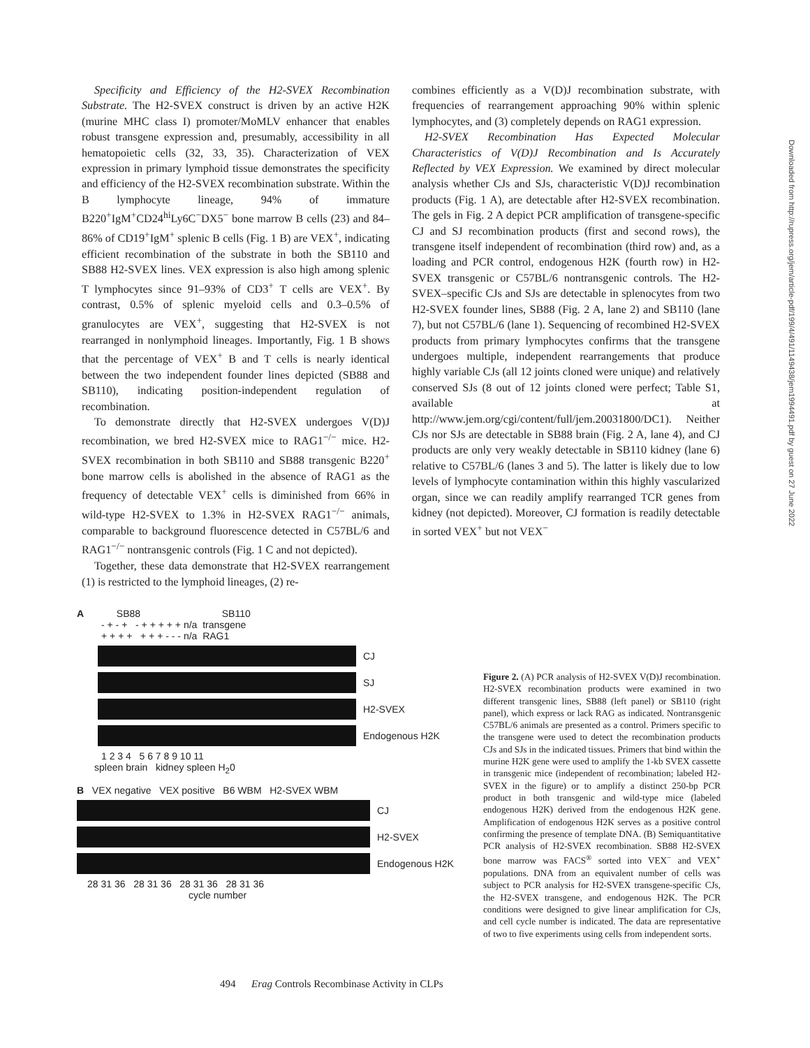Specificity and Efficiency of the H2-SVEX Recombination Substrate. The H2-SVEX construct is driven by an active H2K (murine MHC class I) promoter/MoMLV enhancer that enables robust transgene expression and, presumably, accessibility in all hematopoietic cells (32, 33, 35). Characterization of VEX expression in primary lymphoid tissue demonstrates the specificity and efficiency of the H2-SVEX recombination substrate. Within the B lymphocyte lineage, 94% of immature B220<sup>+</sup>IgM<sup>+</sup>CD24<sup>hi</sup>Ly6C<sup>−</sup>DX5<sup>−</sup> bone marrow B cells (23) and 84–86% of CD19<sup>+</sup>IgM<sup>+</sup> splenic B cells (Fig. 1 B) are VEX<sup>+</sup>, indicating efficient recombination of the substrate in both the SB110 and SB88 H2-SVEX lines. VEX expression is also high among splenic T lymphocytes since 91–93% of CD3<sup>+</sup> T cells are VEX<sup>+</sup>. By contrast, 0.5% of splenic myeloid cells and 0.3–0.5% of granulocytes are VEX<sup>+</sup>, suggesting that H2-SVEX is not rearranged in nonlymphoid lineages. Importantly, Fig. 1 B shows that the percentage of VEX<sup>+</sup> B and T cells is nearly identical between the two independent founder lines depicted (SB88 and SB110), indicating position-independent regulation of recombination.
To demonstrate directly that H2-SVEX undergoes V(D)J recombination, we bred H2-SVEX mice to RAG1<sup>−/−</sup> mice. H2-SVEX recombination in both SB110 and SB88 transgenic B220<sup>+</sup> bone marrow cells is abolished in the absence of RAG1 as the frequency of detectable VEX<sup>+</sup> cells is diminished from 66% in wild-type H2-SVEX to 1.3% in H2-SVEX RAG1<sup>−/−</sup> animals, comparable to background fluorescence detected in C57BL/6 and RAG1<sup>−/−</sup> nontransgenic controls (Fig. 1 C and not depicted).
Together, these data demonstrate that H2-SVEX rearrangement (1) is restricted to the lymphoid lineages, (2) re-
combines efficiently as a V(D)J recombination substrate, with frequencies of rearrangement approaching 90% within splenic lymphocytes, and (3) completely depends on RAG1 expression.
H2-SVEX Recombination Has Expected Molecular Characteristics of V(D)J Recombination and Is Accurately Reflected by VEX Expression. We examined by direct molecular analysis whether CJs and SJs, characteristic V(D)J recombination products (Fig. 1 A), are detectable after H2-SVEX recombination. The gels in Fig. 2 A depict PCR amplification of transgene-specific CJ and SJ recombination products (first and second rows), the transgene itself independent of recombination (third row) and, as a loading and PCR control, endogenous H2K (fourth row) in H2-SVEX transgenic or C57BL/6 nontransgenic controls. The H2-SVEX–specific CJs and SJs are detectable in splenocytes from two H2-SVEX founder lines, SB88 (Fig. 2 A, lane 2) and SB110 (lane 7), but not C57BL/6 (lane 1). Sequencing of recombined H2-SVEX products from primary lymphocytes confirms that the transgene undergoes multiple, independent rearrangements that produce highly variable CJs (all 12 joints cloned were unique) and relatively conserved SJs (8 out of 12 joints cloned were perfect; Table S1, available at http://www.jem.org/cgi/content/full/jem.20031800/DC1). Neither CJs nor SJs are detectable in SB88 brain (Fig. 2 A, lane 4), and CJ products are only very weakly detectable in SB110 kidney (lane 6) relative to C57BL/6 (lanes 3 and 5). The latter is likely due to low levels of lymphocyte contamination within this highly vascularized organ, since we can readily amplify rearranged TCR genes from kidney (not depicted). Moreover, CJ formation is readily detectable in sorted VEX<sup>+</sup> but not VEX<sup>−</sup>
A SB88 SB110
- + - + - + + + + + n/a transgene
+ + + + + + + - - - n/a RAG1
CJ
SJ
H2-SVEX
Endogenous H2K
1 2 3 4 5 6 7 8 9 10 11
spleen brain kidney spleen H<sub>2</sub>0
B VEX negative VEX positive B6 WBM H2-SVEX WBM
CJ
H2-SVEX
Endogenous H2K
28 31 36 28 31 36 28 31 36 28 31 36
cycle number
Figure 2. (A) PCR analysis of H2-SVEX V(D)J recombination. H2-SVEX recombination products were examined in two different transgenic lines, SB88 (left panel) or SB110 (right panel), which express or lack RAG as indicated. Nontransgenic C57BL/6 animals are presented as a control. Primers specific to the transgene were used to detect the recombination products CJs and SJs in the indicated tissues. Primers that bind within the murine H2K gene were used to amplify the 1-kb SVEX cassette in transgenic mice (independent of recombination; labeled H2-SVEX in the figure) or to amplify a distinct 250-bp PCR product in both transgenic and wild-type mice (labeled endogenous H2K) derived from the endogenous H2K gene. Amplification of endogenous H2K serves as a positive control confirming the presence of template DNA. (B) Semiquantitative PCR analysis of H2-SVEX recombination. SB88 H2-SVEX bone marrow was FACS<sup>®</sup> sorted into VEX<sup>−</sup> and VEX<sup>+</sup> populations. DNA from an equivalent number of cells was subject to PCR analysis for H2-SVEX transgene-specific CJs, the H2-SVEX transgene, and endogenous H2K. The PCR conditions were designed to give linear amplification for CJs, and cell cycle number is indicated. The data are representative of two to five experiments using cells from independent sorts.
Downloaded from http://rupress.org/jem/article-pdf/199/4/491/1149438/jem1994491.pdf by guest on 27 June 2022
494 Erag Controls Recombinase Activity in CLPs